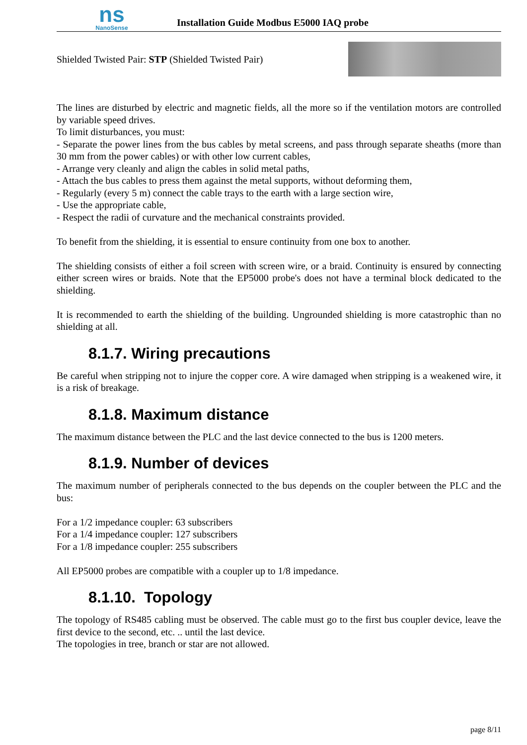ns
NanoSense
Installation Guide Modbus E5000 IAQ probe
Shielded Twisted Pair: STP (Shielded Twisted Pair)
The lines are disturbed by electric and magnetic fields, all the more so if the ventilation motors are controlled by variable speed drives.
To limit disturbances, you must:
- Separate the power lines from the bus cables by metal screens, and pass through separate sheaths (more than 30 mm from the power cables) or with other low current cables,
- Arrange very cleanly and align the cables in solid metal paths,
- Attach the bus cables to press them against the metal supports, without deforming them,
- Regularly (every 5 m) connect the cable trays to the earth with a large section wire,
- Use the appropriate cable,
- Respect the radii of curvature and the mechanical constraints provided.
To benefit from the shielding, it is essential to ensure continuity from one box to another.
The shielding consists of either a foil screen with screen wire, or a braid. Continuity is ensured by connecting either screen wires or braids. Note that the EP5000 probe's does not have a terminal block dedicated to the shielding.
It is recommended to earth the shielding of the building. Ungrounded shielding is more catastrophic than no shielding at all.
8.1.7. Wiring precautions
Be careful when stripping not to injure the copper core. A wire damaged when stripping is a weakened wire, it is a risk of breakage.
8.1.8. Maximum distance
The maximum distance between the PLC and the last device connected to the bus is 1200 meters.
8.1.9. Number of devices
The maximum number of peripherals connected to the bus depends on the coupler between the PLC and the bus:
For a 1/2 impedance coupler: 63 subscribers
For a 1/4 impedance coupler: 127 subscribers
For a 1/8 impedance coupler: 255 subscribers
All EP5000 probes are compatible with a coupler up to 1/8 impedance.
8.1.10. Topology
The topology of RS485 cabling must be observed. The cable must go to the first bus coupler device, leave the first device to the second, etc. .. until the last device.
The topologies in tree, branch or star are not allowed.
page 8/11